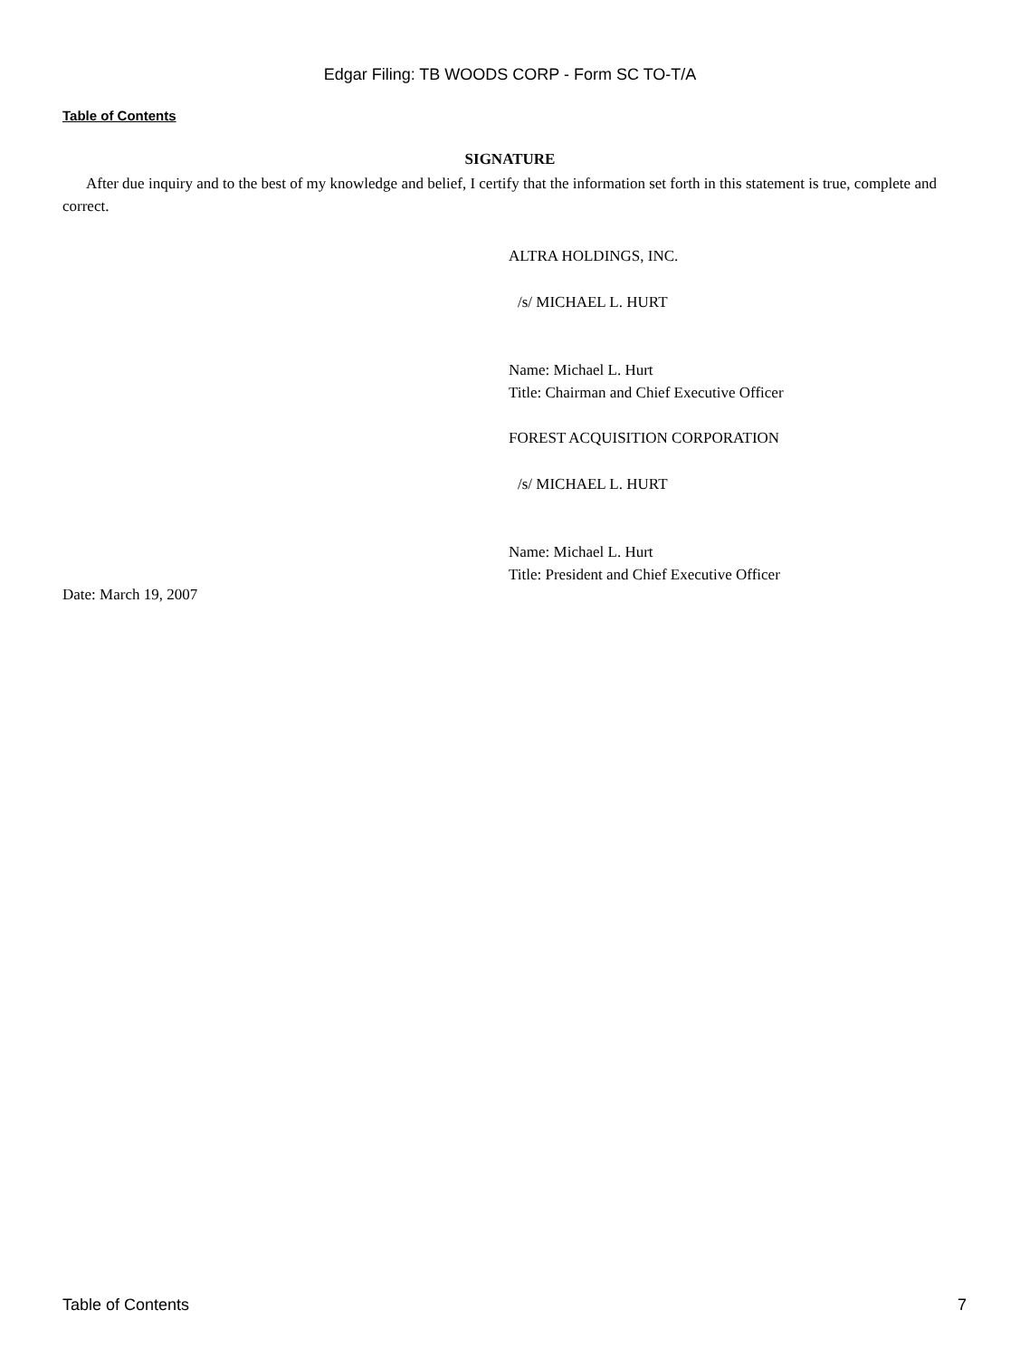Edgar Filing: TB WOODS CORP - Form SC TO-T/A
Table of Contents
SIGNATURE
After due inquiry and to the best of my knowledge and belief, I certify that the information set forth in this statement is true, complete and correct.
ALTRA HOLDINGS, INC.
/s/ MICHAEL L. HURT
Name: Michael L. Hurt
Title: Chairman and Chief Executive Officer
FOREST ACQUISITION CORPORATION
/s/ MICHAEL L. HURT
Name: Michael L. Hurt
Title: President and Chief Executive Officer
Date: March 19, 2007
Table of Contents 7